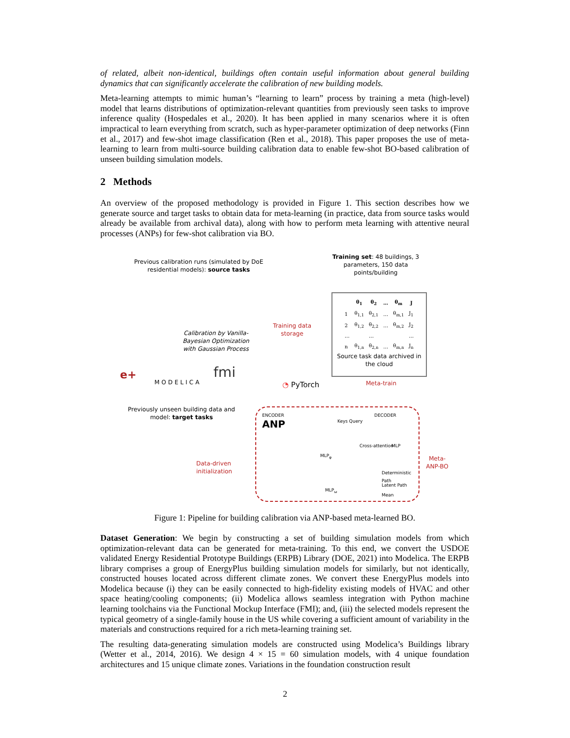of related, albeit non-identical, buildings often contain useful information about general building dynamics that can significantly accelerate the calibration of new building models.
Meta-learning attempts to mimic human’s “learning to learn” process by training a meta (high-level) model that learns distributions of optimization-relevant quantities from previously seen tasks to improve inference quality (Hospedales et al., 2020). It has been applied in many scenarios where it is often impractical to learn everything from scratch, such as hyper-parameter optimization of deep networks (Finn et al., 2017) and few-shot image classification (Ren et al., 2018). This paper proposes the use of meta-learning to learn from multi-source building calibration data to enable few-shot BO-based calibration of unseen building simulation models.
2 Methods
An overview of the proposed methodology is provided in Figure 1. This section describes how we generate source and target tasks to obtain data for meta-learning (in practice, data from source tasks would already be available from archival data), along with how to perform meta learning with attentive neural processes (ANPs) for few-shot calibration via BO.
Previous calibration runs (simulated by DoE residential models): source tasks
Training set: 48 buildings, 3 parameters, 150 data points/building
Calibration by Vanilla-Bayesian Optimization with Gaussian Process
Training data storage
| | θ<sub>1</sub> | θ<sub>2</sub> | … | θ<sub>m</sub> | J |
| --- | --- | --- | --- | --- | --- |
| 1 | θ<sub>1,1</sub> | θ<sub>2,1</sub> | … | θ<sub>m,1</sub> | J<sub>1</sub> |
| 2 | θ<sub>1,2</sub> | θ<sub>2,2</sub> | … | θ<sub>m,2</sub> | J<sub>2</sub> |
| … | | … | | | … |
| n | θ<sub>1,n</sub> | θ<sub>2,n</sub> | … | θ<sub>m,n</sub> | J<sub>n</sub> |
Source task data archived in the cloud
e+ MODELICA fmi
◔ PyTorch Meta-train
Previously unseen building data and model: target tasks
Data-driven initialization
ENCODER DECODER
ANP
MLP<sub>φ</sub>
MLP<sub>ω</sub>
Keys Query
Cross-attention MLP
Deterministic Path
Latent Path
Mean
Meta-ANP-BO
Figure 1: Pipeline for building calibration via ANP-based meta-learned BO.
Dataset Generation: We begin by constructing a set of building simulation models from which optimization-relevant data can be generated for meta-training. To this end, we convert the USDOE validated Energy Residential Prototype Buildings (ERPB) Library (DOE, 2021) into Modelica. The ERPB library comprises a group of EnergyPlus building simulation models for similarly, but not identically, constructed houses located across different climate zones. We convert these EnergyPlus models into Modelica because (i) they can be easily connected to high-fidelity existing models of HVAC and other space heating/cooling components; (ii) Modelica allows seamless integration with Python machine learning toolchains via the Functional Mockup Interface (FMI); and, (iii) the selected models represent the typical geometry of a single-family house in the US while covering a sufficient amount of variability in the materials and constructions required for a rich meta-learning training set.
The resulting data-generating simulation models are constructed using Modelica’s Buildings library (Wetter et al., 2014, 2016). We design 4 × 15 = 60 simulation models, with 4 unique foundation architectures and 15 unique climate zones. Variations in the foundation construction result
2